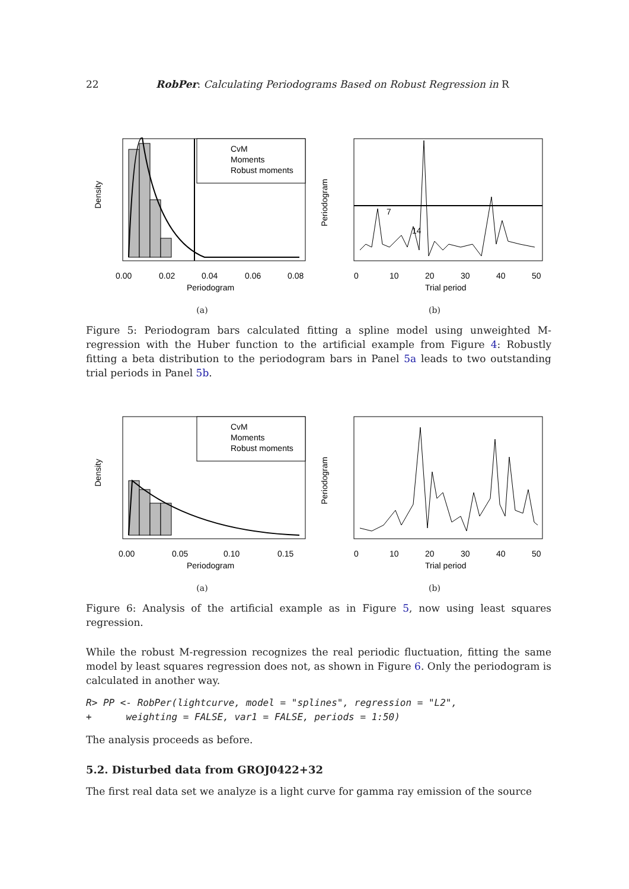22 RobPer: Calculating Periodograms Based on Robust Regression in R
CvM
Moments
Robust moments
0.00
0.02
0.04
0.06
0.08
Periodogram
Density
(a)
7
14
0
10
20
30
40
50
Trial period
Periodogram
(b)
Figure 5: Periodogram bars calculated fitting a spline model using unweighted M-regression with the Huber function to the artificial example from Figure 4: Robustly fitting a beta distribution to the periodogram bars in Panel 5a leads to two outstanding trial periods in Panel 5b.
CvM
Moments
Robust moments
0.00
0.05
0.10
0.15
Periodogram
Density
(a)
0
10
20
30
40
50
Trial period
Periodogram
(b)
Figure 6: Analysis of the artificial example as in Figure 5, now using least squares regression.
While the robust M-regression recognizes the real periodic fluctuation, fitting the same model by least squares regression does not, as shown in Figure 6. Only the periodogram is calculated in another way.
R> PP <- RobPer(lightcurve, model = "splines", regression = "L2",
+      weighting = FALSE, var1 = FALSE, periods = 1:50)
The analysis proceeds as before.
5.2. Disturbed data from GROJ0422+32
The first real data set we analyze is a light curve for gamma ray emission of the source